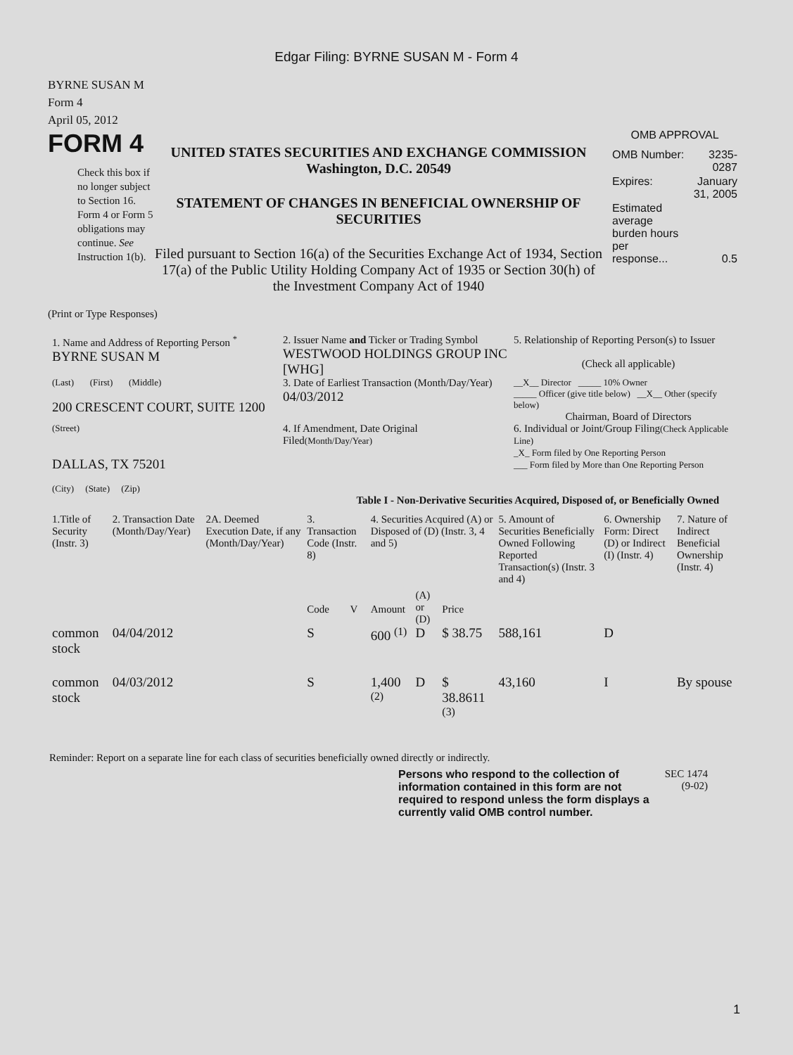Edgar Filing: BYRNE SUSAN M - Form 4
BYRNE SUSAN M
Form 4
April 05, 2012
FORM 4
Check this box if no longer subject to Section 16. Form 4 or Form 5 obligations may continue. See Instruction 1(b).
UNITED STATES SECURITIES AND EXCHANGE COMMISSION
Washington, D.C. 20549
STATEMENT OF CHANGES IN BENEFICIAL OWNERSHIP OF SECURITIES
Filed pursuant to Section 16(a) of the Securities Exchange Act of 1934, Section 17(a) of the Public Utility Holding Company Act of 1935 or Section 30(h) of the Investment Company Act of 1940
OMB APPROVAL
| OMB Number: | 3235-0287 |
| Expires: | January 31, 2005 |
| Estimated average burden hours per response... | 0.5 |
(Print or Type Responses)
| 1. Name and Address of Reporting Person <sup>*</sup> BYRNE SUSAN M | 2. Issuer Name and Ticker or Trading Symbol WESTWOOD HOLDINGS GROUP INC [WHG] | 5. Relationship of Reporting Person(s) to Issuer (Check all applicable) |
| (Last) (First) (Middle) 200 CRESCENT COURT, SUITE 1200 | 3. Date of Earliest Transaction (Month/Day/Year) 04/03/2012 | __X__ Director _____ 10% Owner _____ Officer (give title below) __X__ Other (specify below) Chairman, Board of Directors |
| (Street) DALLAS, TX 75201 (City) (State) (Zip) | 4. If Amendment, Date Original Filed (Month/Day/Year) | 6. Individual or Joint/Group Filing (Check Applicable Line) _X_ Form filed by One Reporting Person ___ Form filed by More than One Reporting Person |
Table I - Non-Derivative Securities Acquired, Disposed of, or Beneficially Owned
| 1.Title of Security (Instr. 3) | 2. Transaction Date (Month/Day/Year) | 2A. Deemed Execution Date, if any (Month/Day/Year) | 3. Transaction Code (Instr. 8) | | 4. Securities Acquired (A) or Disposed of (D) (Instr. 3, 4 and 5) | | | 5. Amount of Securities Beneficially Owned Following Reported Transaction(s) (Instr. 3 and 4) | 6. Ownership Form: Direct (D) or Indirect (I) (Instr. 4) | 7. Nature of Indirect Beneficial Ownership (Instr. 4) |
| --- | --- | --- | --- | --- | --- | --- | --- | --- | --- | --- |
| | | | Code | V | Amount | (A) or (D) | Price | | | |
| common stock | 04/04/2012 | | S | | 600 <sup>(1)</sup> | D | $ 38.75 | 588,161 | D | |
| common stock | 04/03/2012 | | S | | 1,400 <sup>(2)</sup> | D | $ 38.8611 <sup>(3)</sup> | 43,160 | I | By spouse |
Reminder: Report on a separate line for each class of securities beneficially owned directly or indirectly.
Persons who respond to the collection of information contained in this form are not required to respond unless the form displays a currently valid OMB control number.
SEC 1474 (9-02)
1